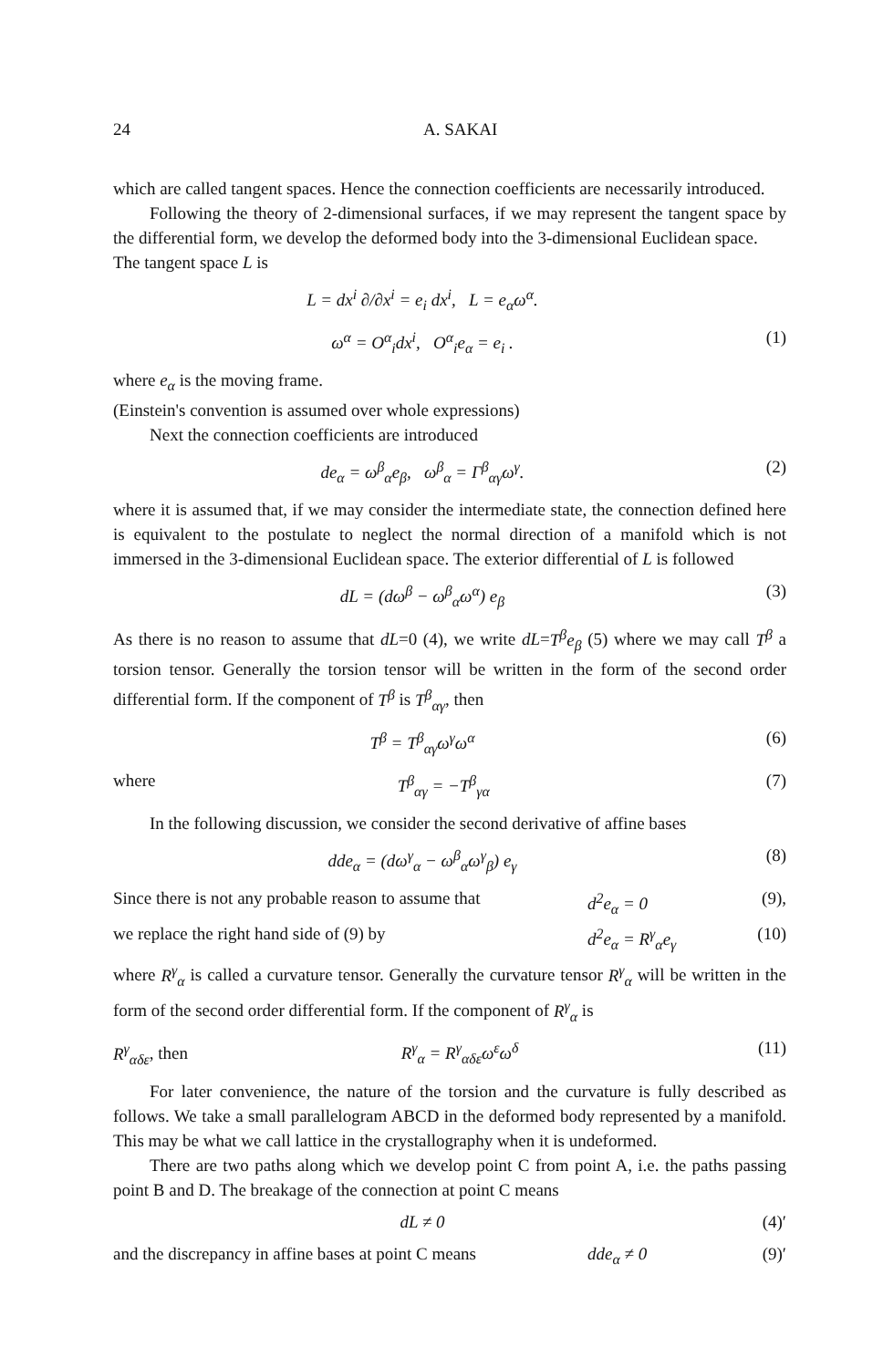24 A. SAKAI
which are called tangent spaces. Hence the connection coefficients are necessarily introduced.
Following the theory of 2-dimensional surfaces, if we may represent the tangent space by the differential form, we develop the deformed body into the 3-dimensional Euclidean space.
The tangent space L is
L = dx<sup>i</sup> ∂/∂x<sup>i</sup> = e<sub>i</sub> dx<sup>i</sup>, L = e<sub>α</sub>ω<sup>α</sup>.
ω<sup>α</sup> = O<sup>α</sup><sub>i</sub>dx<sup>i</sup>, O<sup>α</sup><sub>i</sub>e<sub>α</sub> = e<sub>i</sub> . (1)
where e<sub>α</sub> is the moving frame.
(Einstein's convention is assumed over whole expressions)
Next the connection coefficients are introduced
de<sub>α</sub> = ω<sup>β</sup><sub>α</sub>e<sub>β</sub>, ω<sup>β</sup><sub>α</sub> = Γ<sup>β</sup><sub>αγ</sub>ω<sup>γ</sup>. (2)
where it is assumed that, if we may consider the intermediate state, the connection defined here is equivalent to the postulate to neglect the normal direction of a manifold which is not immersed in the 3-dimensional Euclidean space. The exterior differential of L is followed
dL = (dω<sup>β</sup> − ω<sup>β</sup><sub>α</sub>ω<sup>α</sup>) e<sub>β</sub> (3)
As there is no reason to assume that dL=0 (4), we write dL=T<sup>β</sup>e<sub>β</sub> (5) where we may call T<sup>β</sup> a torsion tensor. Generally the torsion tensor will be written in the form of the second order differential form. If the component of T<sup>β</sup> is T<sup>β</sup><sub>αγ</sub>, then
T<sup>β</sup> = T<sup>β</sup><sub>αγ</sub>ω<sup>γ</sup>ω<sup>α</sup> (6)
where T<sup>β</sup><sub>αγ</sub> = −T<sup>β</sup><sub>γα</sub> (7)
In the following discussion, we consider the second derivative of affine bases
dde<sub>α</sub> = (dω<sup>γ</sup><sub>α</sub> − ω<sup>β</sup><sub>α</sub>ω<sup>γ</sup><sub>β</sub>) e<sub>γ</sub> (8)
Since there is not any probable reason to assume that d<sup>2</sup>e<sub>α</sub> = 0 (9),
we replace the right hand side of (9) by d<sup>2</sup>e<sub>α</sub> = R<sup>γ</sup><sub>α</sub>e<sub>γ</sub> (10)
where R<sup>γ</sup><sub>α</sub> is called a curvature tensor. Generally the curvature tensor R<sup>γ</sup><sub>α</sub> will be written in the form of the second order differential form. If the component of R<sup>γ</sup><sub>α</sub> is
R<sup>γ</sup><sub>αδε</sub>, then R<sup>γ</sup><sub>α</sub> = R<sup>γ</sup><sub>αδε</sub>ω<sup>ε</sup>ω<sup>δ</sup> (11)
For later convenience, the nature of the torsion and the curvature is fully described as follows. We take a small parallelogram ABCD in the deformed body represented by a manifold. This may be what we call lattice in the crystallography when it is undeformed.
There are two paths along which we develop point C from point A, i.e. the paths passing point B and D. The breakage of the connection at point C means
dL ≠ 0 (4)′
and the discrepancy in affine bases at point C means dde<sub>α</sub> ≠ 0 (9)′